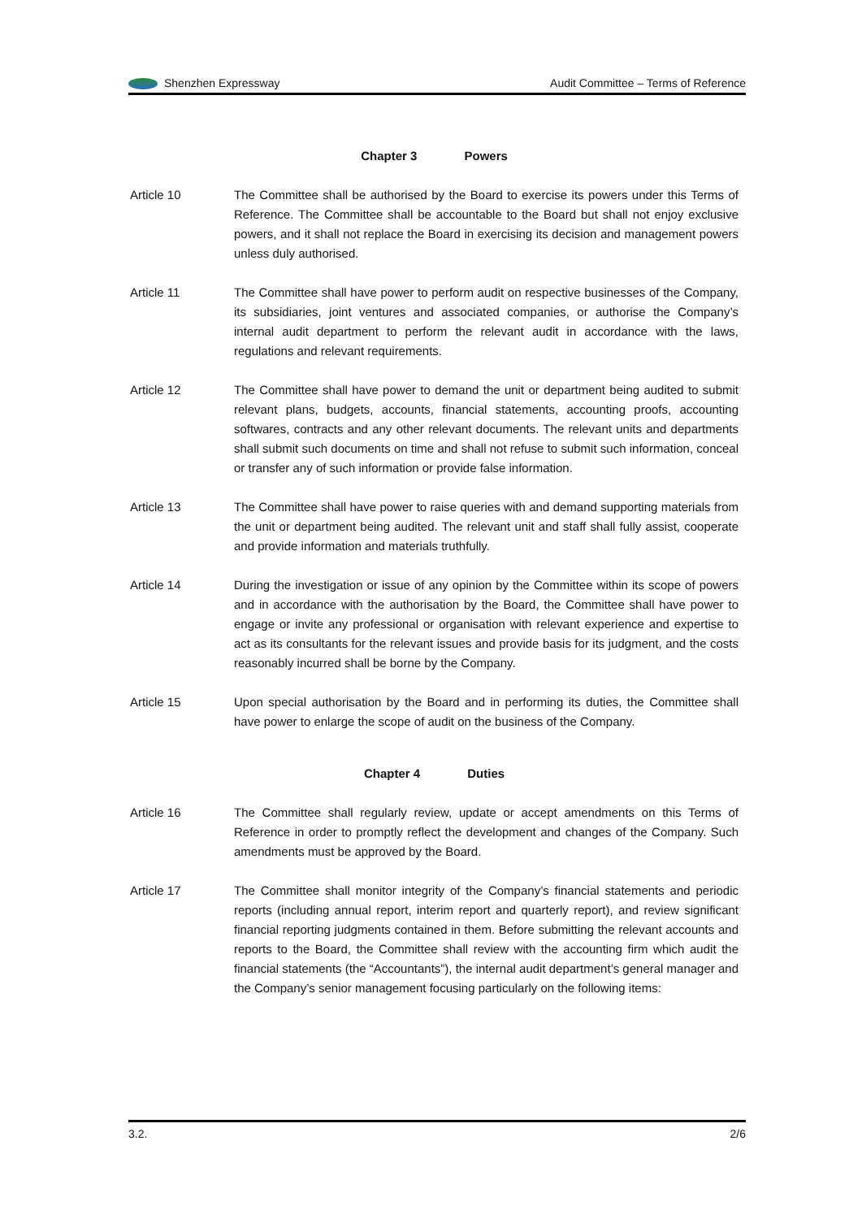Shenzhen Expressway Audit Committee – Terms of Reference
Chapter 3 Powers
Article 10 The Committee shall be authorised by the Board to exercise its powers under this Terms of Reference. The Committee shall be accountable to the Board but shall not enjoy exclusive powers, and it shall not replace the Board in exercising its decision and management powers unless duly authorised.
Article 11 The Committee shall have power to perform audit on respective businesses of the Company, its subsidiaries, joint ventures and associated companies, or authorise the Company’s internal audit department to perform the relevant audit in accordance with the laws, regulations and relevant requirements.
Article 12 The Committee shall have power to demand the unit or department being audited to submit relevant plans, budgets, accounts, financial statements, accounting proofs, accounting softwares, contracts and any other relevant documents. The relevant units and departments shall submit such documents on time and shall not refuse to submit such information, conceal or transfer any of such information or provide false information.
Article 13 The Committee shall have power to raise queries with and demand supporting materials from the unit or department being audited. The relevant unit and staff shall fully assist, cooperate and provide information and materials truthfully.
Article 14 During the investigation or issue of any opinion by the Committee within its scope of powers and in accordance with the authorisation by the Board, the Committee shall have power to engage or invite any professional or organisation with relevant experience and expertise to act as its consultants for the relevant issues and provide basis for its judgment, and the costs reasonably incurred shall be borne by the Company.
Article 15 Upon special authorisation by the Board and in performing its duties, the Committee shall have power to enlarge the scope of audit on the business of the Company.
Chapter 4 Duties
Article 16 The Committee shall regularly review, update or accept amendments on this Terms of Reference in order to promptly reflect the development and changes of the Company. Such amendments must be approved by the Board.
Article 17 The Committee shall monitor integrity of the Company’s financial statements and periodic reports (including annual report, interim report and quarterly report), and review significant financial reporting judgments contained in them. Before submitting the relevant accounts and reports to the Board, the Committee shall review with the accounting firm which audit the financial statements (the “Accountants”), the internal audit department’s general manager and the Company’s senior management focusing particularly on the following items:
3.2. 2/6